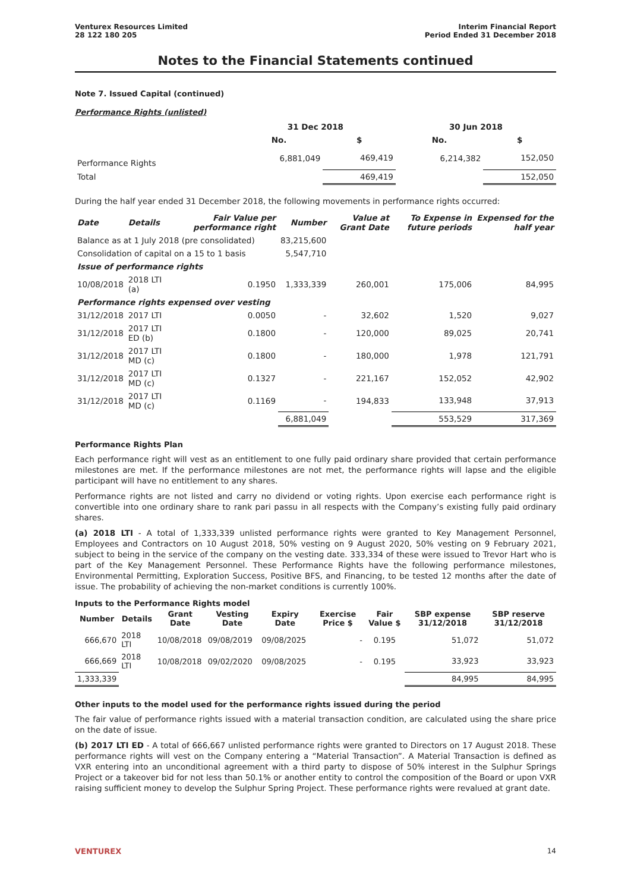Venturex Resources Limited
28 122 180 205
Interim Financial Report
Period Ended 31 December 2018
Notes to the Financial Statements continued
Note 7. Issued Capital (continued)
Performance Rights (unlisted)
| | 31 Dec 2018 | | 30 Jun 2018 | |
| --- | --- | --- | --- | --- |
| | No. | $ | No. | $ |
| Performance Rights | 6,881,049 | 469,419 | 6,214,382 | 152,050 |
| Total | | 469,419 | | 152,050 |
During the half year ended 31 December 2018, the following movements in performance rights occurred:
| Date | Details | Fair Value per performance right | Number | Value at Grant Date | To Expense in future periods | Expensed for the half year |
| --- | --- | --- | --- | --- | --- | --- |
| Balance as at 1 July 2018 (pre consolidated) | | | 83,215,600 | | | |
| Consolidation of capital on a 15 to 1 basis | | | 5,547,710 | | | |
| Issue of performance rights | | | | | | |
| 10/08/2018 | 2018 LTI (a) | 0.1950 | 1,333,339 | 260,001 | 175,006 | 84,995 |
| Performance rights expensed over vesting | | | | | | |
| 31/12/2018 | 2017 LTI | 0.0050 | - | 32,602 | 1,520 | 9,027 |
| 31/12/2018 | 2017 LTI ED (b) | 0.1800 | - | 120,000 | 89,025 | 20,741 |
| 31/12/2018 | 2017 LTI MD (c) | 0.1800 | - | 180,000 | 1,978 | 121,791 |
| 31/12/2018 | 2017 LTI MD (c) | 0.1327 | - | 221,167 | 152,052 | 42,902 |
| 31/12/2018 | 2017 LTI MD (c) | 0.1169 | - | 194,833 | 133,948 | 37,913 |
| | | | 6,881,049 | | 553,529 | 317,369 |
Performance Rights Plan
Each performance right will vest as an entitlement to one fully paid ordinary share provided that certain performance milestones are met. If the performance milestones are not met, the performance rights will lapse and the eligible participant will have no entitlement to any shares.
Performance rights are not listed and carry no dividend or voting rights. Upon exercise each performance right is convertible into one ordinary share to rank pari passu in all respects with the Company’s existing fully paid ordinary shares.
(a) 2018 LTI - A total of 1,333,339 unlisted performance rights were granted to Key Management Personnel, Employees and Contractors on 10 August 2018, 50% vesting on 9 August 2020, 50% vesting on 9 February 2021, subject to being in the service of the company on the vesting date. 333,334 of these were issued to Trevor Hart who is part of the Key Management Personnel. These Performance Rights have the following performance milestones, Environmental Permitting, Exploration Success, Positive BFS, and Financing, to be tested 12 months after the date of issue. The probability of achieving the non-market conditions is currently 100%.
Inputs to the Performance Rights model
| Number | Details | Grant Date | Vesting Date | Expiry Date | Exercise Price $ | Fair Value $ | SBP expense 31/12/2018 | SBP reserve 31/12/2018 |
| --- | --- | --- | --- | --- | --- | --- | --- | --- |
| 666,670 | 2018 LTI | 10/08/2018 | 09/08/2019 | 09/08/2025 | - | 0.195 | 51,072 | 51,072 |
| 666,669 | 2018 LTI | 10/08/2018 | 09/02/2020 | 09/08/2025 | - | 0.195 | 33,923 | 33,923 |
| 1,333,339 | | | | | | | 84,995 | 84,995 |
Other inputs to the model used for the performance rights issued during the period
The fair value of performance rights issued with a material transaction condition, are calculated using the share price on the date of issue.
(b) 2017 LTI ED - A total of 666,667 unlisted performance rights were granted to Directors on 17 August 2018. These performance rights will vest on the Company entering a “Material Transaction”. A Material Transaction is defined as VXR entering into an unconditional agreement with a third party to dispose of 50% interest in the Sulphur Springs Project or a takeover bid for not less than 50.1% or another entity to control the composition of the Board or upon VXR raising sufficient money to develop the Sulphur Spring Project. These performance rights were revalued at grant date.
VENTUREX 14